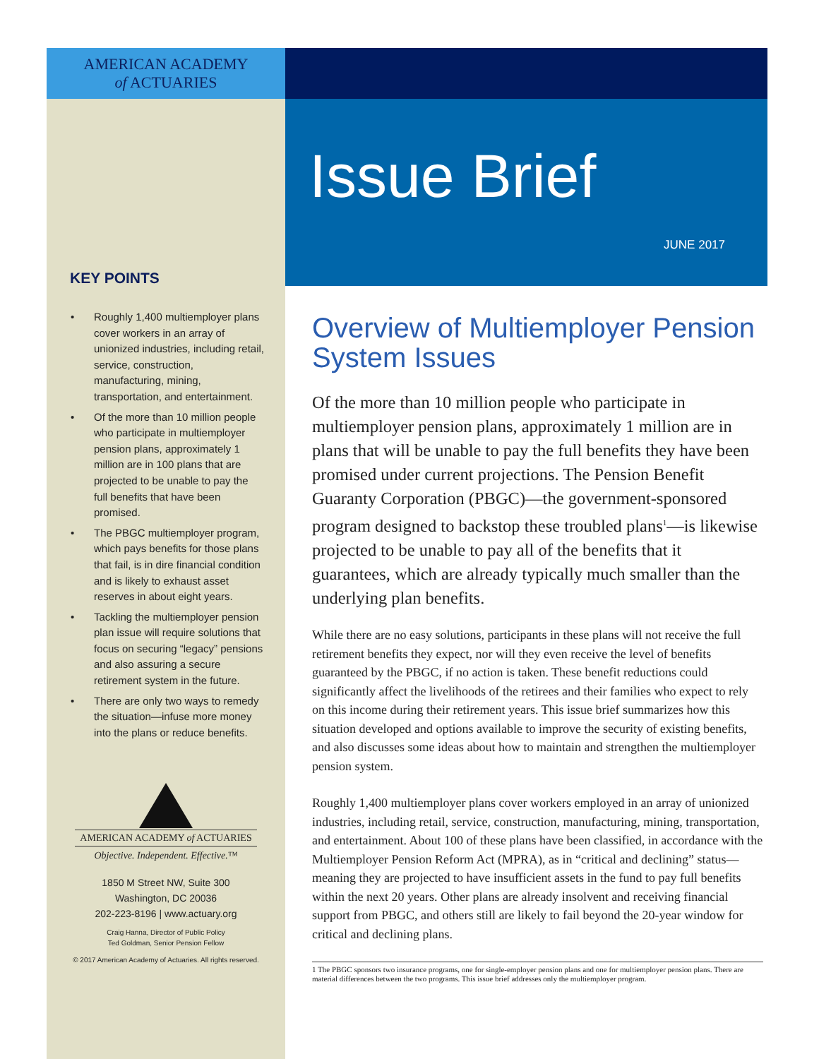AMERICAN ACADEMY
of ACTUARIES
KEY POINTS
• Roughly 1,400 multiemployer plans cover workers in an array of unionized industries, including retail, service, construction, manufacturing, mining, transportation, and entertainment.
• Of the more than 10 million people who participate in multiemployer pension plans, approximately 1 million are in 100 plans that are projected to be unable to pay the full benefits that have been promised.
• The PBGC multiemployer program, which pays benefits for those plans that fail, is in dire financial condition and is likely to exhaust asset reserves in about eight years.
• Tackling the multiemployer pension plan issue will require solutions that focus on securing “legacy” pensions and also assuring a secure retirement system in the future.
• There are only two ways to remedy the situation—infuse more money into the plans or reduce benefits.
AMERICAN ACADEMY of ACTUARIES
Objective. Independent. Effective.™
1850 M Street NW, Suite 300
Washington, DC 20036
202-223-8196 | www.actuary.org
Craig Hanna, Director of Public Policy
Ted Goldman, Senior Pension Fellow
© 2017 American Academy of Actuaries. All rights reserved.
Issue Brief
JUNE 2017
Overview of Multiemployer Pension System Issues
Of the more than 10 million people who participate in multiemployer pension plans, approximately 1 million are in plans that will be unable to pay the full benefits they have been promised under current projections. The Pension Benefit Guaranty Corporation (PBGC)—the government-sponsored program designed to backstop these troubled plans<sup>1</sup>—is likewise projected to be unable to pay all of the benefits that it guarantees, which are already typically much smaller than the underlying plan benefits.
While there are no easy solutions, participants in these plans will not receive the full retirement benefits they expect, nor will they even receive the level of benefits guaranteed by the PBGC, if no action is taken. These benefit reductions could significantly affect the livelihoods of the retirees and their families who expect to rely on this income during their retirement years. This issue brief summarizes how this situation developed and options available to improve the security of existing benefits, and also discusses some ideas about how to maintain and strengthen the multiemployer pension system.
Roughly 1,400 multiemployer plans cover workers employed in an array of unionized industries, including retail, service, construction, manufacturing, mining, transportation, and entertainment. About 100 of these plans have been classified, in accordance with the Multiemployer Pension Reform Act (MPRA), as in “critical and declining” status—meaning they are projected to have insufficient assets in the fund to pay full benefits within the next 20 years. Other plans are already insolvent and receiving financial support from PBGC, and others still are likely to fail beyond the 20-year window for critical and declining plans.
1 The PBGC sponsors two insurance programs, one for single-employer pension plans and one for multiemployer pension plans. There are material differences between the two programs. This issue brief addresses only the multiemployer program.